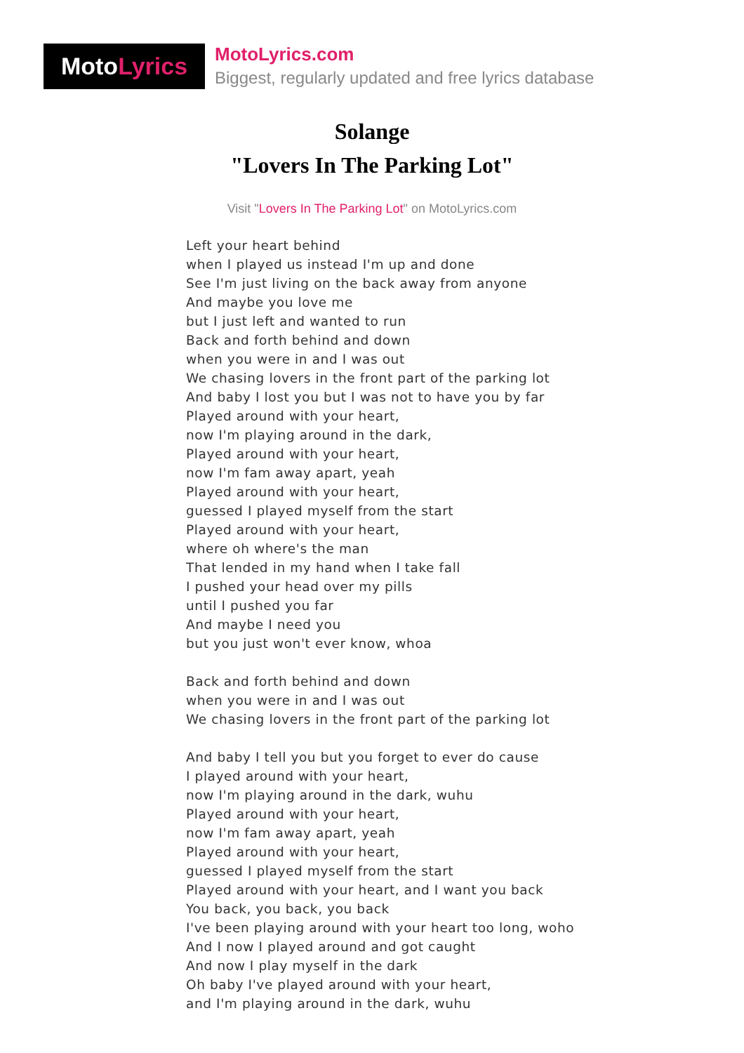MotoLyrics
MotoLyrics.com
Biggest, regularly updated and free lyrics database
Solange
"Lovers In The Parking Lot"
Visit "Lovers In The Parking Lot" on MotoLyrics.com
Left your heart behind
when I played us instead I'm up and done
See I'm just living on the back away from anyone
And maybe you love me
but I just left and wanted to run
Back and forth behind and down
when you were in and I was out
We chasing lovers in the front part of the parking lot
And baby I lost you but I was not to have you by far
Played around with your heart,
now I'm playing around in the dark,
Played around with your heart,
now I'm fam away apart, yeah
Played around with your heart,
guessed I played myself from the start
Played around with your heart,
where oh where's the man
That lended in my hand when I take fall
I pushed your head over my pills
until I pushed you far
And maybe I need you
but you just won't ever know, whoa
Back and forth behind and down
when you were in and I was out
We chasing lovers in the front part of the parking lot
And baby I tell you but you forget to ever do cause
I played around with your heart,
now I'm playing around in the dark, wuhu
Played around with your heart,
now I'm fam away apart, yeah
Played around with your heart,
guessed I played myself from the start
Played around with your heart, and I want you back
You back, you back, you back
I've been playing around with your heart too long, woho
And I now I played around and got caught
And now I play myself in the dark
Oh baby I've played around with your heart,
and I'm playing around in the dark, wuhu